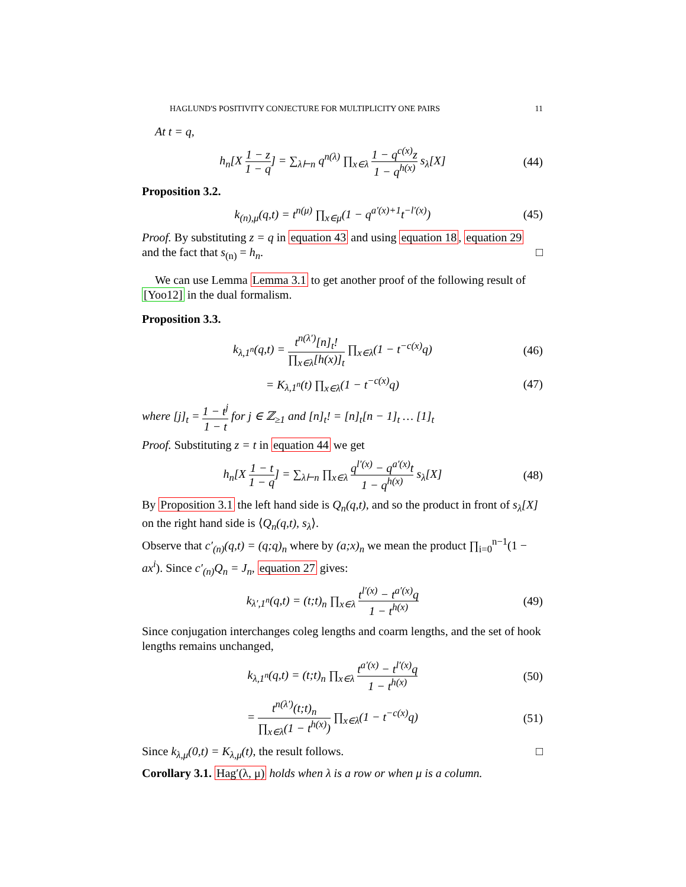HAGLUND'S POSITIVITY CONJECTURE FOR MULTIPLICITY ONE PAIRS 11
At t = q,
h<sub>n</sub>[X 1 − z 1 − q] = ∑<sub>λ⊢n</sub> q<sup>n(λ)</sup> ∏<sub>x∈λ</sub> 1 − q<sup>c(x)</sup>z 1 − q<sup>h(x)</sup> s<sub>λ</sub>[X]
(44)
Proposition 3.2.
k<sub>(n),μ</sub>(q,t) = t<sup>n(μ)</sup> ∏<sub>x∈μ</sub>(1 − q<sup>a′(x)+1</sup>t<sup>−l′(x)</sup>)
(45)
Proof. By substituting z = q in equation 43 and using equation 18, equation 29 and the fact that s<sub>(n)</sub> = h<sub>n</sub>. □
We can use Lemma Lemma 3.1 to get another proof of the following result of [Yoo12] in the dual formalism.
Proposition 3.3.
k<sub>λ,1<sup>n</sup></sub>(q,t) = t<sup>n(λ′)</sup>[n]<sub>t</sub>! ∏<sub>x∈λ</sub>[h(x)]<sub>t</sub> ∏<sub>x∈λ</sub>(1 − t<sup>−c(x)</sup>q)
(46)
= K<sub>λ,1<sup>n</sup></sub>(t) ∏<sub>x∈λ</sub>(1 − t<sup>−c(x)</sup>q) (47)
where [j]<sub>t</sub> = 1 − t<sup>j</sup> 1 − t for j ∈ ℤ<sub>≥1</sub> and [n]<sub>t</sub>! = [n]<sub>t</sub>[n − 1]<sub>t</sub> … [1]<sub>t</sub>
Proof. Substituting z = t in equation 44 we get
h<sub>n</sub>[X 1 − t 1 − q] = ∑<sub>λ⊢n</sub> ∏<sub>x∈λ</sub> q<sup>l′(x)</sup> − q<sup>a′(x)</sup>t 1 − q<sup>h(x)</sup> s<sub>λ</sub>[X]
(48)
By Proposition 3.1 the left hand side is Q<sub>n</sub>(q,t), and so the product in front of s<sub>λ</sub>[X] on the right hand side is ⟨Q<sub>n</sub>(q,t), s<sub>λ</sub>⟩.
Observe that c′<sub>(n)</sub>(q,t) = (q;q)<sub>n</sub> where by (a;x)<sub>n</sub> we mean the product ∏<sub>i=0</sub><sup>n−1</sup>(1 − ax<sup>i</sup>). Since c′<sub>(n)</sub>Q<sub>n</sub> = J<sub>n</sub>, equation 27 gives:
k<sub>λ′,1<sup>n</sup></sub>(q,t) = (t;t)<sub>n</sub> ∏<sub>x∈λ</sub> t<sup>l′(x)</sup> − t<sup>a′(x)</sup>q 1 − t<sup>h(x)</sup>
(49)
Since conjugation interchanges coleg lengths and coarm lengths, and the set of hook lengths remains unchanged,
k<sub>λ,1<sup>n</sup></sub>(q,t) = (t;t)<sub>n</sub> ∏<sub>x∈λ</sub> t<sup>a′(x)</sup> − t<sup>l′(x)</sup>q 1 − t<sup>h(x)</sup>
(50)
= t<sup>n(λ′)</sup>(t;t)<sub>n</sub> ∏<sub>x∈λ</sub>(1 − t<sup>h(x)</sup>) ∏<sub>x∈λ</sub>(1 − t<sup>−c(x)</sup>q)
(51)
Since k<sub>λ,μ</sub>(0,t) = K<sub>λ,μ</sub>(t), the result follows. □
Corollary 3.1. Hag′(λ, μ) holds when λ is a row or when μ is a column.